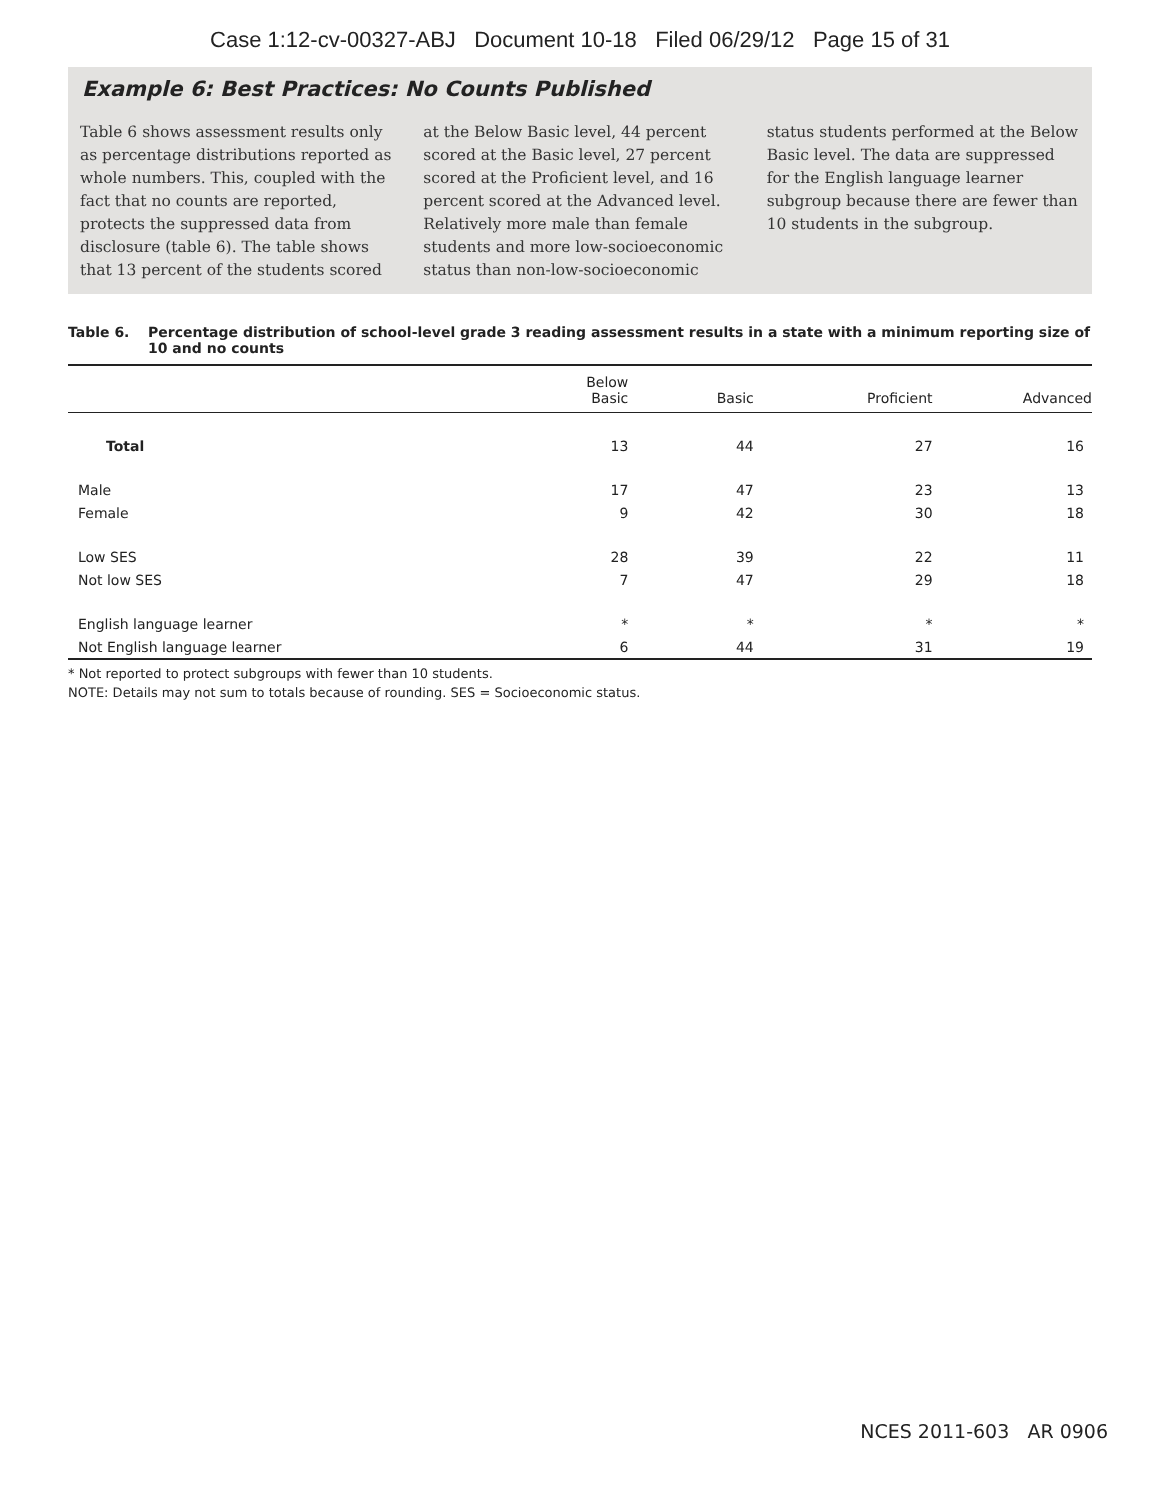Case 1:12-cv-00327-ABJ Document 10-18 Filed 06/29/12 Page 15 of 31
Example 6: Best Practices: No Counts Published
Table 6 shows assessment results only as percentage distributions reported as whole numbers. This, coupled with the fact that no counts are reported, protects the suppressed data from disclosure (table 6). The table shows that 13 percent of the students scored
at the Below Basic level, 44 percent scored at the Basic level, 27 percent scored at the Proficient level, and 16 percent scored at the Advanced level. Relatively more male than female students and more low-socioeconomic status than non-low-socioeconomic
status students performed at the Below Basic level. The data are suppressed for the English language learner subgroup because there are fewer than 10 students in the subgroup.
Table 6. Percentage distribution of school-level grade 3 reading assessment results in a state with a minimum reporting size of 10 and no counts
| | Below Basic | Basic | Proficient | Advanced |
| --- | --- | --- | --- | --- |
| Total | 13 | 44 | 27 | 16 |
| Male | 17 | 47 | 23 | 13 |
| Female | 9 | 42 | 30 | 18 |
| Low SES | 28 | 39 | 22 | 11 |
| Not low SES | 7 | 47 | 29 | 18 |
| English language learner | * | * | * | * |
| Not English language learner | 6 | 44 | 31 | 19 |
* Not reported to protect subgroups with fewer than 10 students.
NOTE: Details may not sum to totals because of rounding. SES = Socioeconomic status.
NCES 2011-603 AR 0906